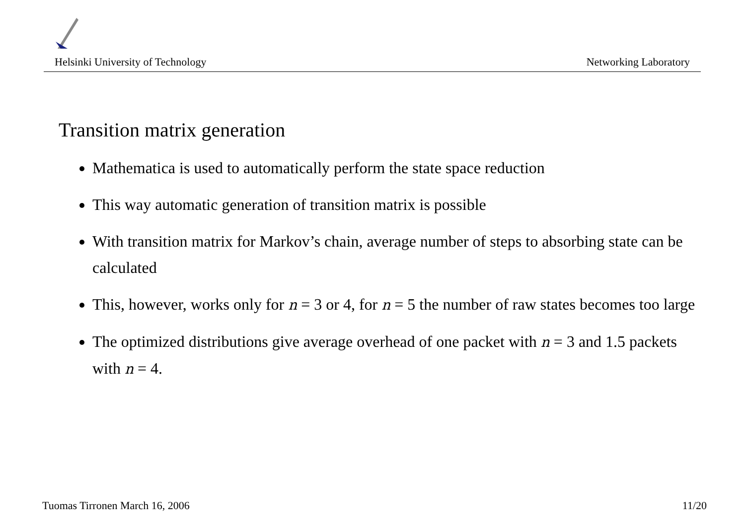Helsinki University of Technology Networking Laboratory
Transition matrix generation
Mathematica is used to automatically perform the state space reduction
This way automatic generation of transition matrix is possible
With transition matrix for Markov’s chain, average number of steps to absorbing state can be calculated
This, however, works only for n = 3 or 4, for n = 5 the number of raw states becomes too large
The optimized distributions give average overhead of one packet with n = 3 and 1.5 packets with n = 4.
Tuomas Tirronen March 16, 2006 11/20